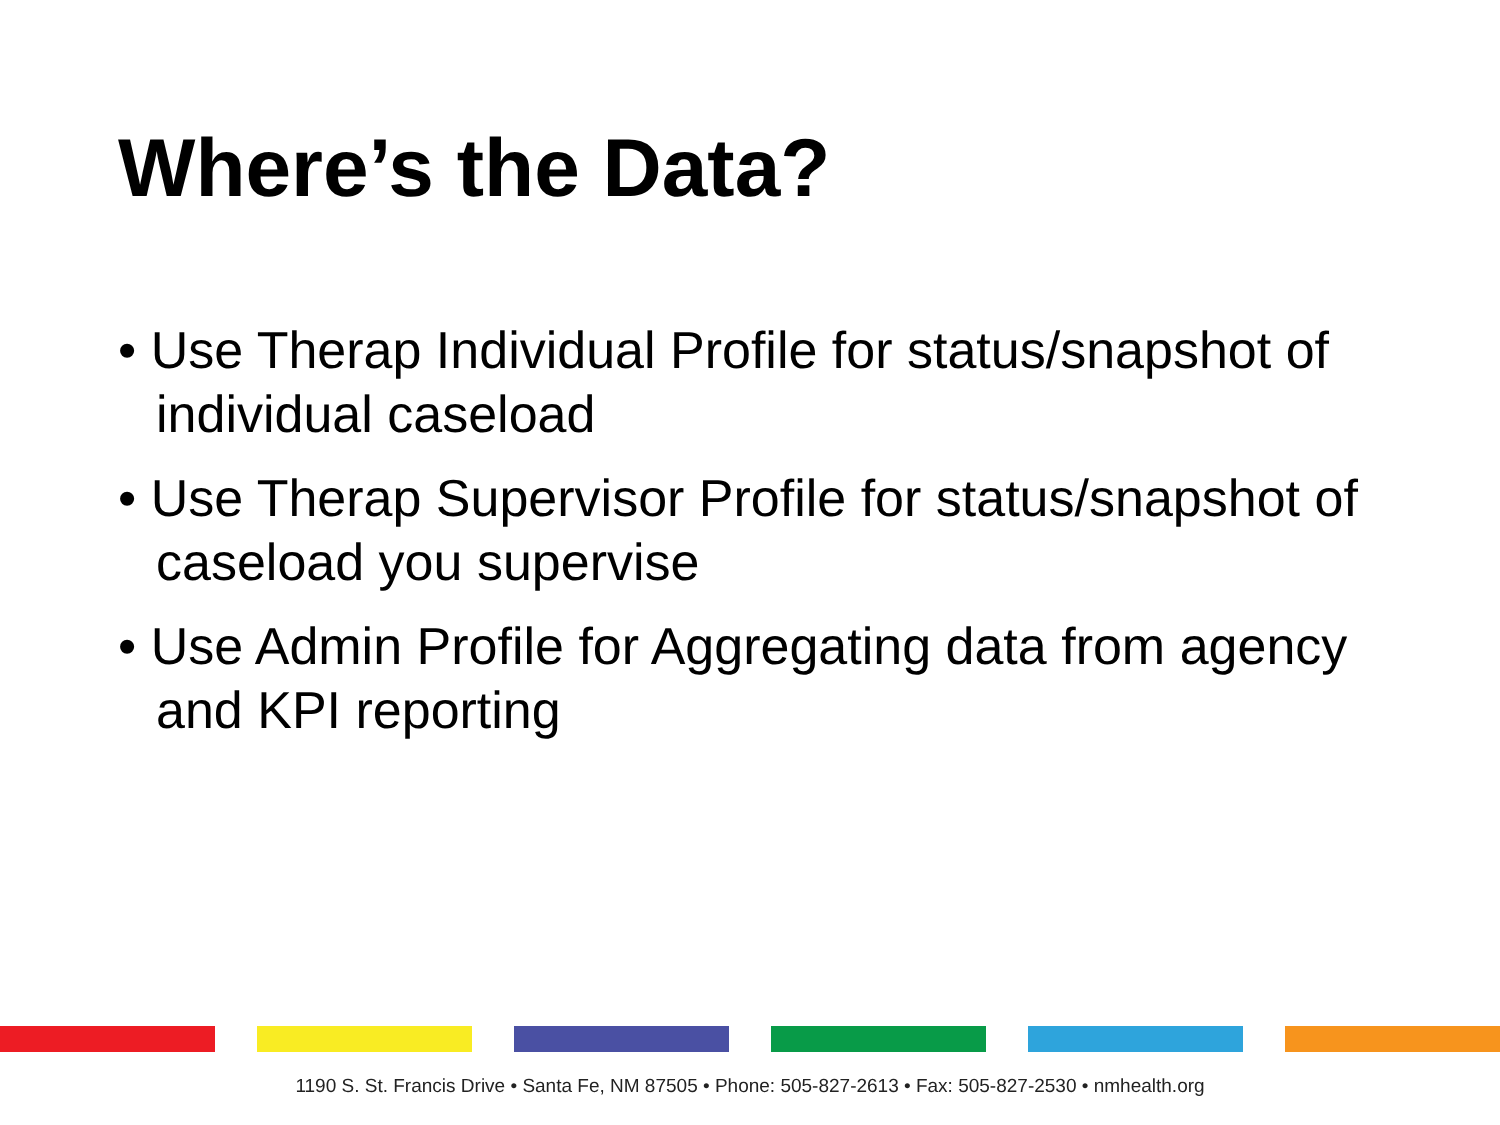Where’s the Data?
• Use Therap Individual Profile for status/snapshot of individual caseload
• Use Therap Supervisor Profile for status/snapshot of caseload you supervise
• Use Admin Profile for Aggregating data from agency and KPI reporting
1190 S. St. Francis Drive • Santa Fe, NM 87505 • Phone: 505-827-2613 • Fax: 505-827-2530 • nmhealth.org